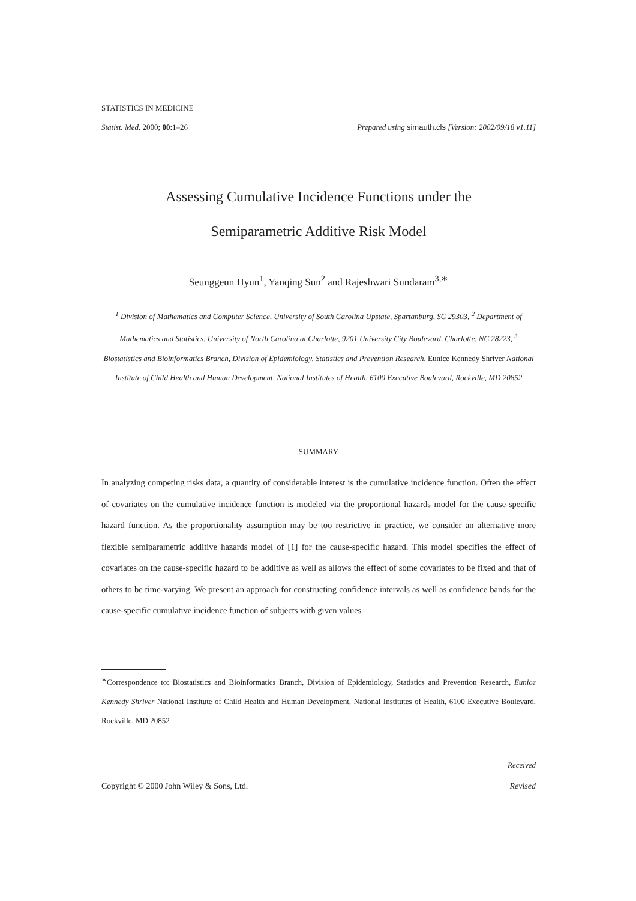STATISTICS IN MEDICINE
Statist. Med. 2000; 00:1–26 Prepared using simauth.cls [Version: 2002/09/18 v1.11]
Assessing Cumulative Incidence Functions under the
Semiparametric Additive Risk Model
Seunggeun Hyun<sup>1</sup>, Yanqing Sun<sup>2</sup> and Rajeshwari Sundaram<sup>3,∗</sup>
<sup>1</sup> Division of Mathematics and Computer Science, University of South Carolina Upstate, Spartanburg, SC 29303, <sup>2</sup> Department of Mathematics and Statistics, University of North Carolina at Charlotte, 9201 University City Boulevard, Charlotte, NC 28223, <sup>3</sup> Biostatistics and Bioinformatics Branch, Division of Epidemiology, Statistics and Prevention Research, Eunice Kennedy Shriver National Institute of Child Health and Human Development, National Institutes of Health, 6100 Executive Boulevard, Rockville, MD 20852
SUMMARY
In analyzing competing risks data, a quantity of considerable interest is the cumulative incidence function. Often the effect of covariates on the cumulative incidence function is modeled via the proportional hazards model for the cause-specific hazard function. As the proportionality assumption may be too restrictive in practice, we consider an alternative more flexible semiparametric additive hazards model of [1] for the cause-specific hazard. This model specifies the effect of covariates on the cause-specific hazard to be additive as well as allows the effect of some covariates to be fixed and that of others to be time-varying. We present an approach for constructing confidence intervals as well as confidence bands for the cause-specific cumulative incidence function of subjects with given values
<sup>∗</sup>Correspondence to: Biostatistics and Bioinformatics Branch, Division of Epidemiology, Statistics and Prevention Research, Eunice Kennedy Shriver National Institute of Child Health and Human Development, National Institutes of Health, 6100 Executive Boulevard, Rockville, MD 20852
Received
Copyright © 2000 John Wiley & Sons, Ltd. Revised